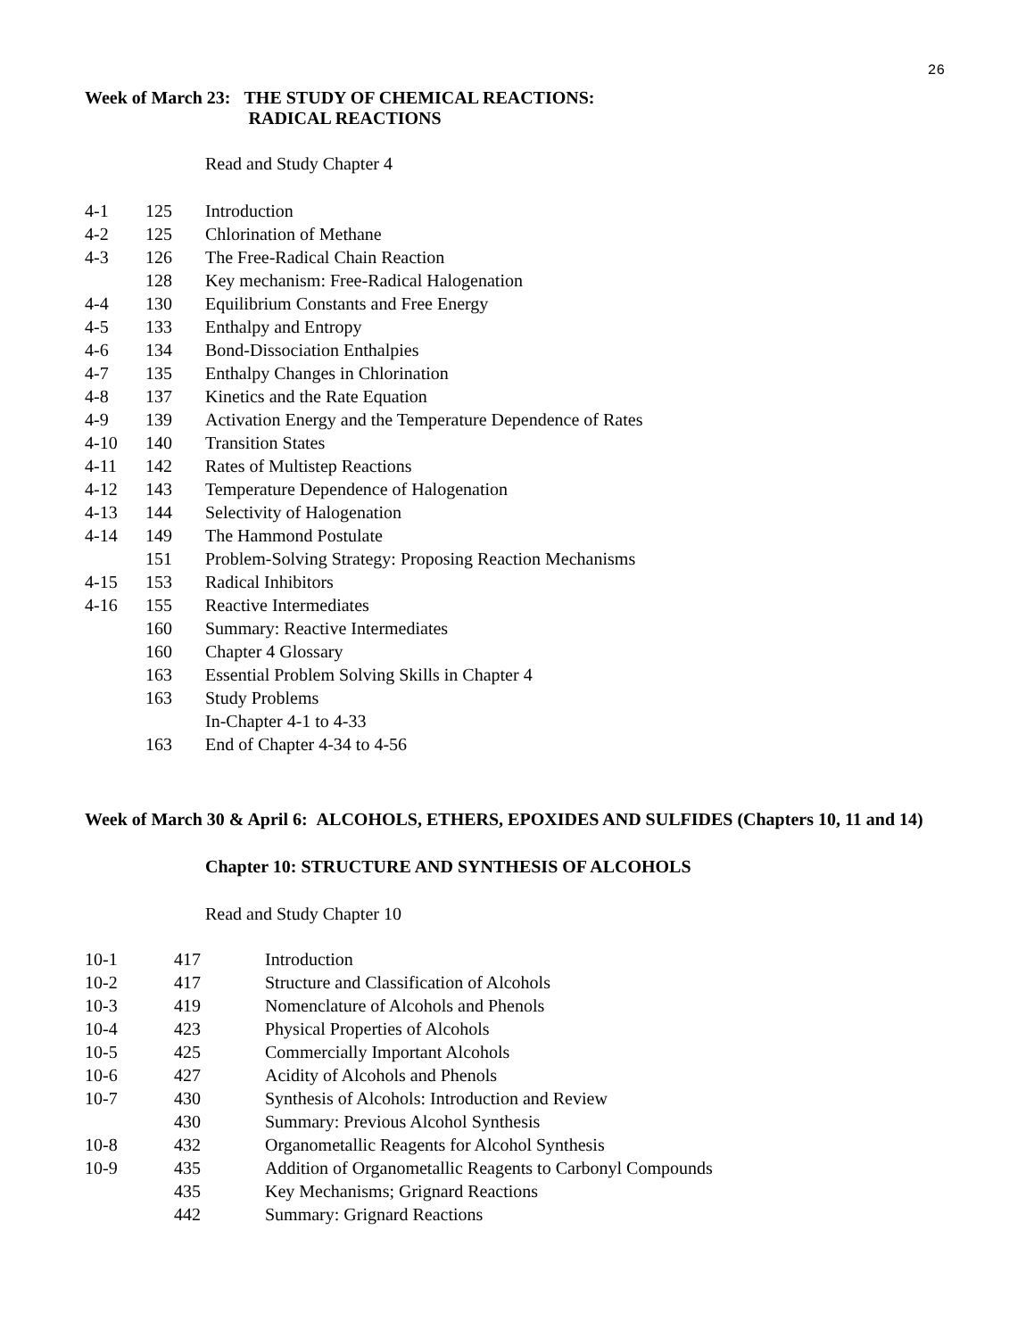26
Week of March 23: THE STUDY OF CHEMICAL REACTIONS:
RADICAL REACTIONS
Read and Study Chapter 4
| 4-1 | 125 | Introduction |
| 4-2 | 125 | Chlorination of Methane |
| 4-3 | 126 | The Free-Radical Chain Reaction |
| | 128 | Key mechanism: Free-Radical Halogenation |
| 4-4 | 130 | Equilibrium Constants and Free Energy |
| 4-5 | 133 | Enthalpy and Entropy |
| 4-6 | 134 | Bond-Dissociation Enthalpies |
| 4-7 | 135 | Enthalpy Changes in Chlorination |
| 4-8 | 137 | Kinetics and the Rate Equation |
| 4-9 | 139 | Activation Energy and the Temperature Dependence of Rates |
| 4-10 | 140 | Transition States |
| 4-11 | 142 | Rates of Multistep Reactions |
| 4-12 | 143 | Temperature Dependence of Halogenation |
| 4-13 | 144 | Selectivity of Halogenation |
| 4-14 | 149 | The Hammond Postulate |
| | 151 | Problem-Solving Strategy: Proposing Reaction Mechanisms |
| 4-15 | 153 | Radical Inhibitors |
| 4-16 | 155 | Reactive Intermediates |
| | 160 | Summary: Reactive Intermediates |
| | 160 | Chapter 4 Glossary |
| | 163 | Essential Problem Solving Skills in Chapter 4 |
| | 163 | Study Problems |
| | | In-Chapter 4-1 to 4-33 |
| | 163 | End of Chapter 4-34 to 4-56 |
Week of March 30 & April 6: ALCOHOLS, ETHERS, EPOXIDES AND SULFIDES (Chapters 10, 11 and 14)
Chapter 10: STRUCTURE AND SYNTHESIS OF ALCOHOLS
Read and Study Chapter 10
| 10-1 | 417 | Introduction |
| 10-2 | 417 | Structure and Classification of Alcohols |
| 10-3 | 419 | Nomenclature of Alcohols and Phenols |
| 10-4 | 423 | Physical Properties of Alcohols |
| 10-5 | 425 | Commercially Important Alcohols |
| 10-6 | 427 | Acidity of Alcohols and Phenols |
| 10-7 | 430 | Synthesis of Alcohols: Introduction and Review |
| | 430 | Summary: Previous Alcohol Synthesis |
| 10-8 | 432 | Organometallic Reagents for Alcohol Synthesis |
| 10-9 | 435 | Addition of Organometallic Reagents to Carbonyl Compounds |
| | 435 | Key Mechanisms; Grignard Reactions |
| | 442 | Summary: Grignard Reactions |